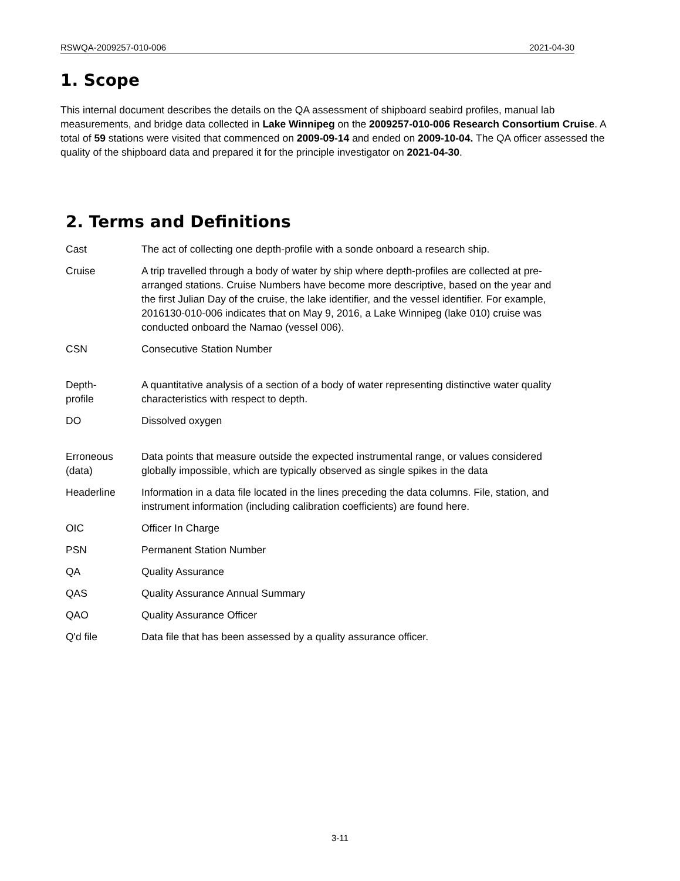RSWQA-2009257-010-006 2021-04-30
1. Scope
This internal document describes the details on the QA assessment of shipboard seabird profiles, manual lab measurements, and bridge data collected in Lake Winnipeg on the 2009257-010-006 Research Consortium Cruise. A total of 59 stations were visited that commenced on 2009-09-14 and ended on 2009-10-04. The QA officer assessed the quality of the shipboard data and prepared it for the principle investigator on 2021-04-30.
2. Terms and Definitions
| Cast | The act of collecting one depth-profile with a sonde onboard a research ship. |
| Cruise | A trip travelled through a body of water by ship where depth-profiles are collected at pre-arranged stations. Cruise Numbers have become more descriptive, based on the year and the first Julian Day of the cruise, the lake identifier, and the vessel identifier. For example, 2016130-010-006 indicates that on May 9, 2016, a Lake Winnipeg (lake 010) cruise was conducted onboard the Namao (vessel 006). |
| CSN | Consecutive Station Number |
| Depth- profile | A quantitative analysis of a section of a body of water representing distinctive water quality characteristics with respect to depth. |
| DO | Dissolved oxygen |
| Erroneous (data) | Data points that measure outside the expected instrumental range, or values considered globally impossible, which are typically observed as single spikes in the data |
| Headerline | Information in a data file located in the lines preceding the data columns. File, station, and instrument information (including calibration coefficients) are found here. |
| OIC | Officer In Charge |
| PSN | Permanent Station Number |
| QA | Quality Assurance |
| QAS | Quality Assurance Annual Summary |
| QAO | Quality Assurance Officer |
| Q'd file | Data file that has been assessed by a quality assurance officer. |
3-11